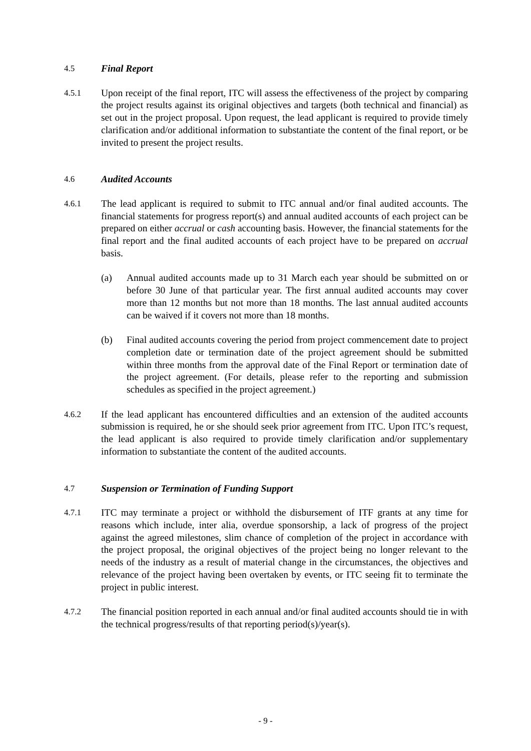4.5 Final Report
4.5.1 Upon receipt of the final report, ITC will assess the effectiveness of the project by comparing the project results against its original objectives and targets (both technical and financial) as set out in the project proposal. Upon request, the lead applicant is required to provide timely clarification and/or additional information to substantiate the content of the final report, or be invited to present the project results.
4.6 Audited Accounts
4.6.1 The lead applicant is required to submit to ITC annual and/or final audited accounts. The financial statements for progress report(s) and annual audited accounts of each project can be prepared on either accrual or cash accounting basis. However, the financial statements for the final report and the final audited accounts of each project have to be prepared on accrual basis.
(a) Annual audited accounts made up to 31 March each year should be submitted on or before 30 June of that particular year. The first annual audited accounts may cover more than 12 months but not more than 18 months. The last annual audited accounts can be waived if it covers not more than 18 months.
(b) Final audited accounts covering the period from project commencement date to project completion date or termination date of the project agreement should be submitted within three months from the approval date of the Final Report or termination date of the project agreement. (For details, please refer to the reporting and submission schedules as specified in the project agreement.)
4.6.2 If the lead applicant has encountered difficulties and an extension of the audited accounts submission is required, he or she should seek prior agreement from ITC. Upon ITC’s request, the lead applicant is also required to provide timely clarification and/or supplementary information to substantiate the content of the audited accounts.
4.7 Suspension or Termination of Funding Support
4.7.1 ITC may terminate a project or withhold the disbursement of ITF grants at any time for reasons which include, inter alia, overdue sponsorship, a lack of progress of the project against the agreed milestones, slim chance of completion of the project in accordance with the project proposal, the original objectives of the project being no longer relevant to the needs of the industry as a result of material change in the circumstances, the objectives and relevance of the project having been overtaken by events, or ITC seeing fit to terminate the project in public interest.
4.7.2 The financial position reported in each annual and/or final audited accounts should tie in with the technical progress/results of that reporting period(s)/year(s).
- 9 -